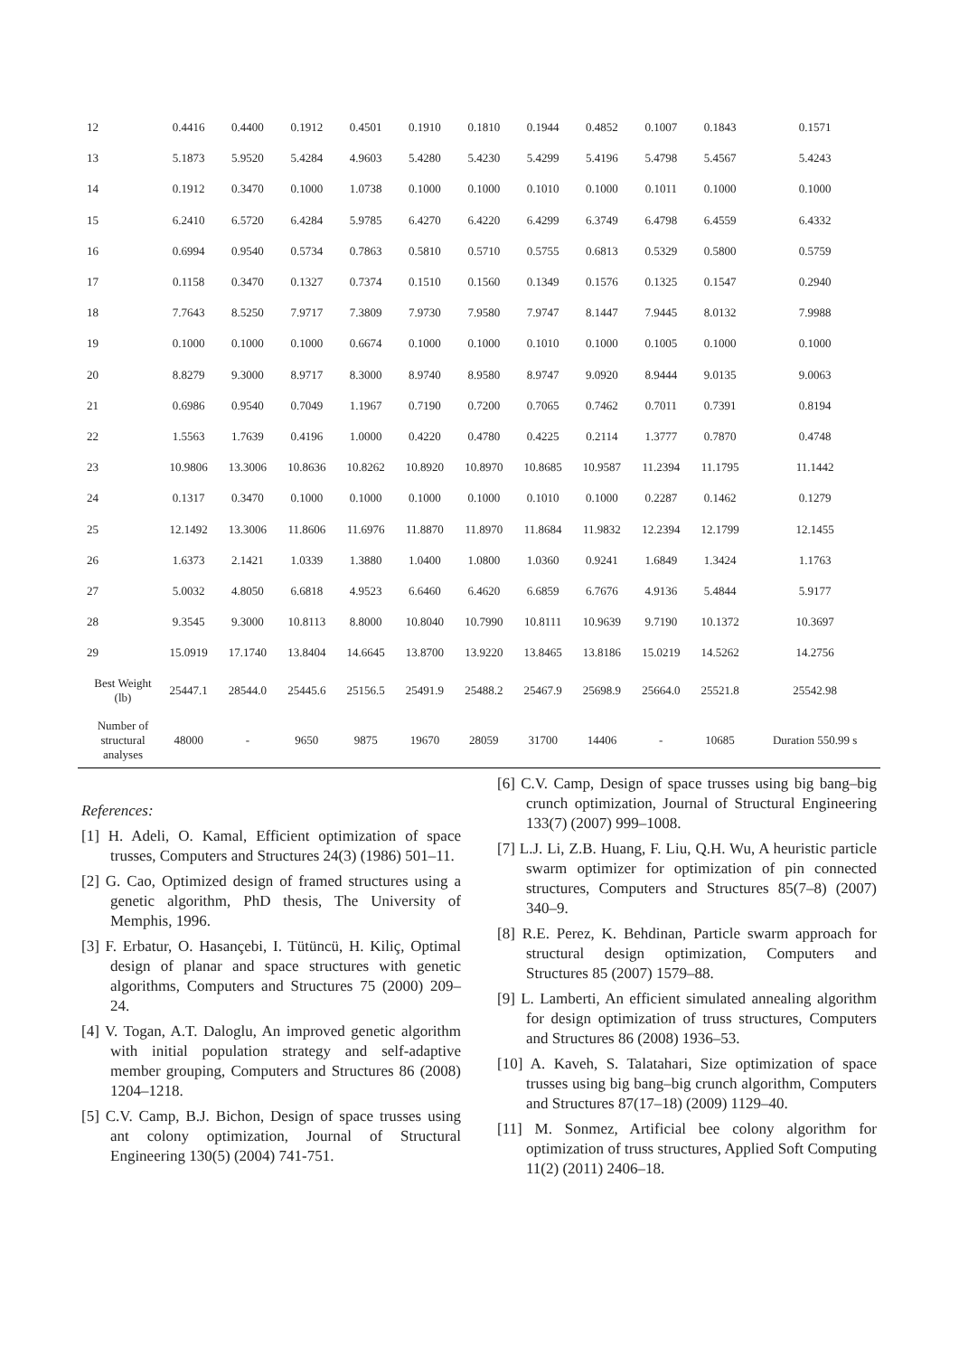| 12 | 0.4416 | 0.4400 | 0.1912 | 0.4501 | 0.1910 | 0.1810 | 0.1944 | 0.4852 | 0.1007 | 0.1843 | 0.1571 |
| 13 | 5.1873 | 5.9520 | 5.4284 | 4.9603 | 5.4280 | 5.4230 | 5.4299 | 5.4196 | 5.4798 | 5.4567 | 5.4243 |
| 14 | 0.1912 | 0.3470 | 0.1000 | 1.0738 | 0.1000 | 0.1000 | 0.1010 | 0.1000 | 0.1011 | 0.1000 | 0.1000 |
| 15 | 6.2410 | 6.5720 | 6.4284 | 5.9785 | 6.4270 | 6.4220 | 6.4299 | 6.3749 | 6.4798 | 6.4559 | 6.4332 |
| 16 | 0.6994 | 0.9540 | 0.5734 | 0.7863 | 0.5810 | 0.5710 | 0.5755 | 0.6813 | 0.5329 | 0.5800 | 0.5759 |
| 17 | 0.1158 | 0.3470 | 0.1327 | 0.7374 | 0.1510 | 0.1560 | 0.1349 | 0.1576 | 0.1325 | 0.1547 | 0.2940 |
| 18 | 7.7643 | 8.5250 | 7.9717 | 7.3809 | 7.9730 | 7.9580 | 7.9747 | 8.1447 | 7.9445 | 8.0132 | 7.9988 |
| 19 | 0.1000 | 0.1000 | 0.1000 | 0.6674 | 0.1000 | 0.1000 | 0.1010 | 0.1000 | 0.1005 | 0.1000 | 0.1000 |
| 20 | 8.8279 | 9.3000 | 8.9717 | 8.3000 | 8.9740 | 8.9580 | 8.9747 | 9.0920 | 8.9444 | 9.0135 | 9.0063 |
| 21 | 0.6986 | 0.9540 | 0.7049 | 1.1967 | 0.7190 | 0.7200 | 0.7065 | 0.7462 | 0.7011 | 0.7391 | 0.8194 |
| 22 | 1.5563 | 1.7639 | 0.4196 | 1.0000 | 0.4220 | 0.4780 | 0.4225 | 0.2114 | 1.3777 | 0.7870 | 0.4748 |
| 23 | 10.9806 | 13.3006 | 10.8636 | 10.8262 | 10.8920 | 10.8970 | 10.8685 | 10.9587 | 11.2394 | 11.1795 | 11.1442 |
| 24 | 0.1317 | 0.3470 | 0.1000 | 0.1000 | 0.1000 | 0.1000 | 0.1010 | 0.1000 | 0.2287 | 0.1462 | 0.1279 |
| 25 | 12.1492 | 13.3006 | 11.8606 | 11.6976 | 11.8870 | 11.8970 | 11.8684 | 11.9832 | 12.2394 | 12.1799 | 12.1455 |
| 26 | 1.6373 | 2.1421 | 1.0339 | 1.3880 | 1.0400 | 1.0800 | 1.0360 | 0.9241 | 1.6849 | 1.3424 | 1.1763 |
| 27 | 5.0032 | 4.8050 | 6.6818 | 4.9523 | 6.6460 | 6.4620 | 6.6859 | 6.7676 | 4.9136 | 5.4844 | 5.9177 |
| 28 | 9.3545 | 9.3000 | 10.8113 | 8.8000 | 10.8040 | 10.7990 | 10.8111 | 10.9639 | 9.7190 | 10.1372 | 10.3697 |
| 29 | 15.0919 | 17.1740 | 13.8404 | 14.6645 | 13.8700 | 13.9220 | 13.8465 | 13.8186 | 15.0219 | 14.5262 | 14.2756 |
| Best Weight (lb) | 25447.1 | 28544.0 | 25445.6 | 25156.5 | 25491.9 | 25488.2 | 25467.9 | 25698.9 | 25664.0 | 25521.8 | 25542.98 |
| Number of structural analyses | 48000 | - | 9650 | 9875 | 19670 | 28059 | 31700 | 14406 | - | 10685 | Duration 550.99 s |
References:
[1] H. Adeli, O. Kamal, Efficient optimization of space trusses, Computers and Structures 24(3) (1986) 501–11.
[2] G. Cao, Optimized design of framed structures using a genetic algorithm, PhD thesis, The University of Memphis, 1996.
[3] F. Erbatur, O. Hasançebi, I. Tütüncü, H. Kiliç, Optimal design of planar and space structures with genetic algorithms, Computers and Structures 75 (2000) 209–24.
[4] V. Togan, A.T. Daloglu, An improved genetic algorithm with initial population strategy and self-adaptive member grouping, Computers and Structures 86 (2008) 1204–1218.
[5] C.V. Camp, B.J. Bichon, Design of space trusses using ant colony optimization, Journal of Structural Engineering 130(5) (2004) 741-751.
[6] C.V. Camp, Design of space trusses using big bang–big crunch optimization, Journal of Structural Engineering 133(7) (2007) 999–1008.
[7] L.J. Li, Z.B. Huang, F. Liu, Q.H. Wu, A heuristic particle swarm optimizer for optimization of pin connected structures, Computers and Structures 85(7–8) (2007) 340–9.
[8] R.E. Perez, K. Behdinan, Particle swarm approach for structural design optimization, Computers and Structures 85 (2007) 1579–88.
[9] L. Lamberti, An efficient simulated annealing algorithm for design optimization of truss structures, Computers and Structures 86 (2008) 1936–53.
[10] A. Kaveh, S. Talatahari, Size optimization of space trusses using big bang–big crunch algorithm, Computers and Structures 87(17–18) (2009) 1129–40.
[11] M. Sonmez, Artificial bee colony algorithm for optimization of truss structures, Applied Soft Computing 11(2) (2011) 2406–18.